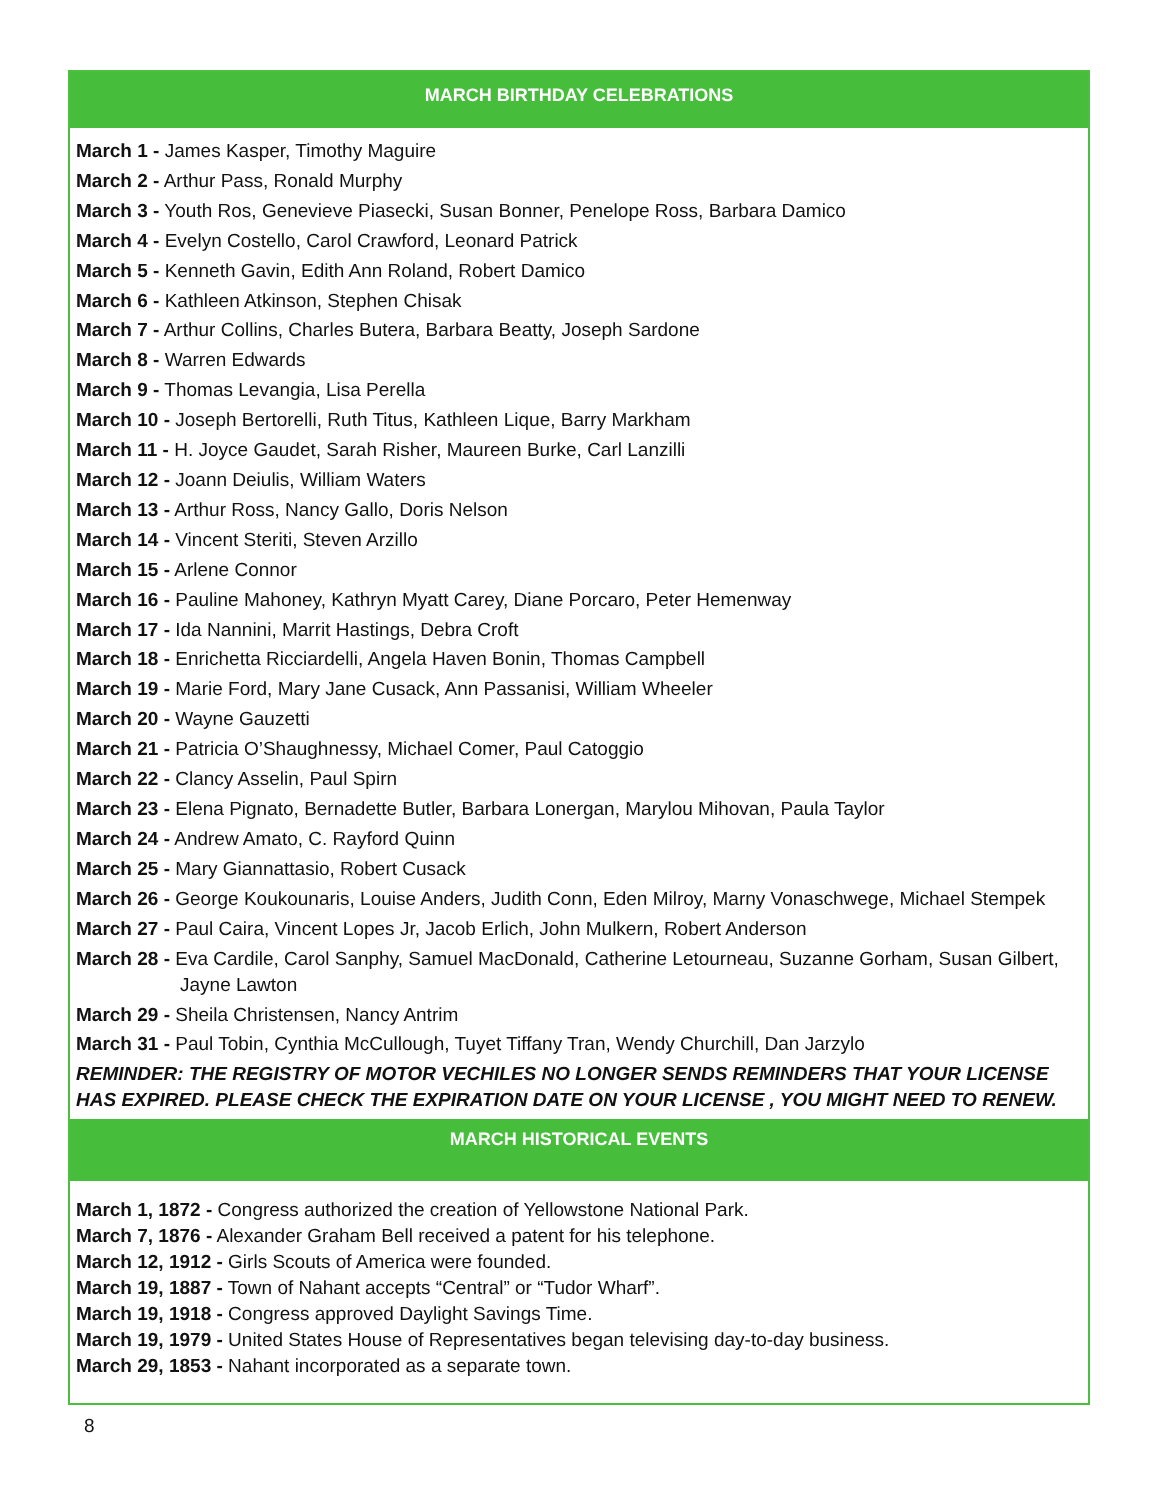MARCH BIRTHDAY CELEBRATIONS
March 1 - James Kasper, Timothy Maguire
March 2 - Arthur Pass, Ronald Murphy
March 3 - Youth Ros, Genevieve Piasecki, Susan Bonner, Penelope Ross, Barbara Damico
March 4 - Evelyn Costello, Carol Crawford, Leonard Patrick
March 5 - Kenneth Gavin, Edith Ann Roland, Robert Damico
March 6 - Kathleen Atkinson, Stephen Chisak
March 7 - Arthur Collins, Charles Butera, Barbara Beatty, Joseph Sardone
March 8 - Warren Edwards
March 9 - Thomas Levangia, Lisa Perella
March 10 - Joseph Bertorelli, Ruth Titus, Kathleen Lique, Barry Markham
March 11 - H. Joyce Gaudet, Sarah Risher, Maureen Burke, Carl Lanzilli
March 12 - Joann Deiulis, William Waters
March 13 - Arthur Ross, Nancy Gallo, Doris Nelson
March 14 - Vincent Steriti, Steven Arzillo
March 15 - Arlene Connor
March 16 - Pauline Mahoney, Kathryn Myatt Carey, Diane Porcaro, Peter Hemenway
March 17 - Ida Nannini, Marrit Hastings, Debra Croft
March 18 - Enrichetta Ricciardelli, Angela Haven Bonin, Thomas Campbell
March 19 - Marie Ford, Mary Jane Cusack, Ann Passanisi, William Wheeler
March 20 - Wayne Gauzetti
March 21 - Patricia O’Shaughnessy, Michael Comer, Paul Catoggio
March 22 - Clancy Asselin, Paul Spirn
March 23 - Elena Pignato, Bernadette Butler, Barbara Lonergan, Marylou Mihovan, Paula Taylor
March 24 - Andrew Amato, C. Rayford Quinn
March 25 - Mary Giannattasio, Robert Cusack
March 26 - George Koukounaris, Louise Anders, Judith Conn, Eden Milroy, Marny Vonaschwege, Michael Stempek
March 27 - Paul Caira, Vincent Lopes Jr, Jacob Erlich, John Mulkern, Robert Anderson
March 28 - Eva Cardile, Carol Sanphy, Samuel MacDonald, Catherine Letourneau, Suzanne Gorham, Susan Gilbert, Jayne Lawton
March 29 - Sheila Christensen, Nancy Antrim
March 31 - Paul Tobin, Cynthia McCullough, Tuyet Tiffany Tran, Wendy Churchill, Dan Jarzylo
REMINDER: THE REGISTRY OF MOTOR VECHILES NO LONGER SENDS REMINDERS THAT YOUR LICENSE HAS EXPIRED. PLEASE CHECK THE EXPIRATION DATE ON YOUR LICENSE , YOU MIGHT NEED TO RENEW.
MARCH HISTORICAL EVENTS
March 1, 1872 - Congress authorized the creation of Yellowstone National Park.
March 7, 1876 - Alexander Graham Bell received a patent for his telephone.
March 12, 1912 - Girls Scouts of America were founded.
March 19, 1887 - Town of Nahant accepts “Central” or “Tudor Wharf”.
March 19, 1918 - Congress approved Daylight Savings Time.
March 19, 1979 - United States House of Representatives began televising day-to-day business.
March 29, 1853 - Nahant incorporated as a separate town.
8